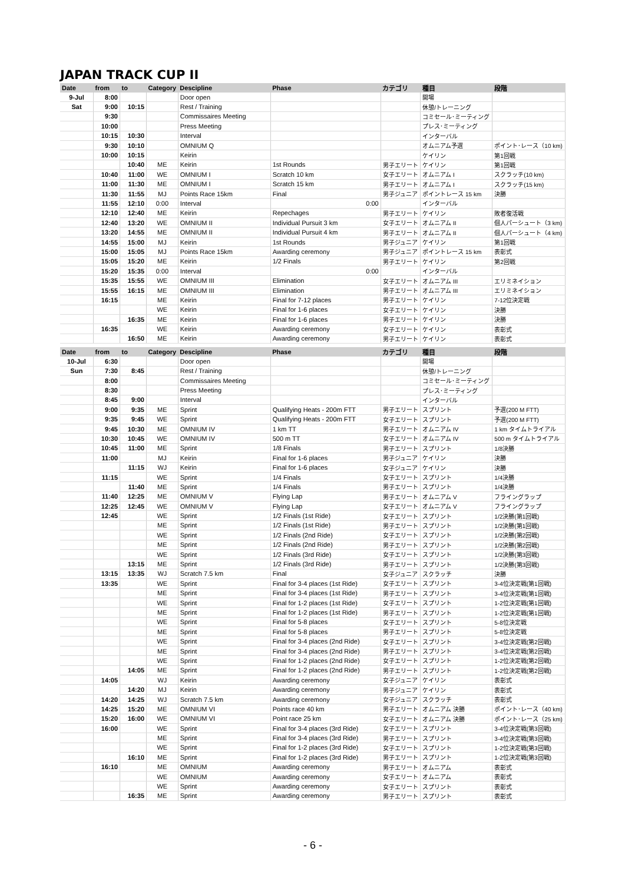JAPAN TRACK CUP II
| Date | from | to | Category | Descipline | Phase | カテゴリ | 種目 | 段階 |
| --- | --- | --- | --- | --- | --- | --- | --- | --- |
| 9-Jul | 8:00 | | | Door open | | | 開場 | |
| Sat | 9:00 | 10:15 | | Rest / Training | | | 休憩/トレーニング | |
| | 9:30 | | | Commissaires Meeting | | | コミセール･ミーティング | |
| | 10:00 | | | Press Meeting | | | プレス･ミーティング | |
| | 10:15 | 10:30 | | Interval | | | インターバル | |
| | 9:30 | 10:10 | | OMNIUM Q | | | オムニアム予選 | ポイント･レース（10 km) |
| | 10:00 | 10:15 | | Keirin | | | ケイリン | 第1回戦 |
| | | 10:40 | ME | Keirin | 1st Rounds | 男子エリート | ケイリン | 第1回戦 |
| | 10:40 | 11:00 | WE | OMNIUM I | Scratch 10 km | 女子エリート | オムニアム I | スクラッチ(10 km) |
| | 11:00 | 11:30 | ME | OMNIUM I | Scratch 15 km | 男子エリート | オムニアム I | スクラッチ(15 km) |
| | 11:30 | 11:55 | MJ | Points Race 15km | Final | 男子ジュニア | ポイントレース 15 km | 決勝 |
| | 11:55 | 12:10 | 0:00 | Interval | 0:00 | | インターバル | |
| | 12:10 | 12:40 | ME | Keirin | Repechages | 男子エリート | ケイリン | 敗者復活戦 |
| | 12:40 | 13:20 | WE | OMNIUM II | Individual Pursuit 3 km | 女子エリート | オムニアム II | 個人パーシュート（3 km) |
| | 13:20 | 14:55 | ME | OMNIUM II | Individual Pursuit 4 km | 男子エリート | オムニアム II | 個人パーシュート（4 km) |
| | 14:55 | 15:00 | MJ | Keirin | 1st Rounds | 男子ジュニア | ケイリン | 第1回戦 |
| | 15:00 | 15:05 | MJ | Points Race 15km | Awarding ceremony | 男子ジュニア | ポイントレース 15 km | 表彰式 |
| | 15:05 | 15:20 | ME | Keirin | 1/2 Finals | 男子エリート | ケイリン | 第2回戦 |
| | 15:20 | 15:35 | 0:00 | Interval | 0:00 | | インターバル | |
| | 15:35 | 15:55 | WE | OMNIUM III | Elimination | 女子エリート | オムニアム III | エリミネイション |
| | 15:55 | 16:15 | ME | OMNIUM III | Elimination | 男子エリート | オムニアム III | エリミネイション |
| | 16:15 | | ME | Keirin | Final for 7-12 places | 男子エリート | ケイリン | 7-12位決定戦 |
| | | | WE | Keirin | Final for 1-6 places | 女子エリート | ケイリン | 決勝 |
| | | 16:35 | ME | Keirin | Final for 1-6 places | 男子エリート | ケイリン | 決勝 |
| | 16:35 | | WE | Keirin | Awarding ceremony | 女子エリート | ケイリン | 表彰式 |
| | | 16:50 | ME | Keirin | Awarding ceremony | 男子エリート | ケイリン | 表彰式 |
| Date | from | to | Category | Descipline | Phase | カテゴリ | 種目 | 段階 |
| --- | --- | --- | --- | --- | --- | --- | --- | --- |
| 10-Jul | 6:30 | | | Door open | | | 開場 | |
| Sun | 7:30 | 8:45 | | Rest / Training | | | 休憩/トレーニング | |
| | 8:00 | | | Commissaires Meeting | | | コミセール･ミーティング | |
| | 8:30 | | | Press Meeting | | | プレス･ミーティング | |
| | 8:45 | 9:00 | | Interval | | | インターバル | |
| | 9:00 | 9:35 | ME | Sprint | Qualifying Heats - 200m FTT | 男子エリート | スプリント | 予選(200 M FTT) |
| | 9:35 | 9:45 | WE | Sprint | Qualifying Heats - 200m FTT | 女子エリート | スプリント | 予選(200 M FTT) |
| | 9:45 | 10:30 | ME | OMNIUM IV | 1 km TT | 男子エリート | オムニアム IV | 1 km タイムトライアル |
| | 10:30 | 10:45 | WE | OMNIUM IV | 500 m TT | 女子エリート | オムニアム IV | 500 m タイムトライアル |
| | 10:45 | 11:00 | ME | Sprint | 1/8 Finals | 男子エリート | スプリント | 1/8決勝 |
| | 11:00 | | MJ | Keirin | Final for 1-6 places | 男子ジュニア | ケイリン | 決勝 |
| | | 11:15 | WJ | Keirin | Final for 1-6 places | 女子ジュニア | ケイリン | 決勝 |
| | 11:15 | | WE | Sprint | 1/4 Finals | 女子エリート | スプリント | 1/4決勝 |
| | | 11:40 | ME | Sprint | 1/4 Finals | 男子エリート | スプリント | 1/4決勝 |
| | 11:40 | 12:25 | ME | OMNIUM V | Flying Lap | 男子エリート | オムニアム V | フライングラップ |
| | 12:25 | 12:45 | WE | OMNIUM V | Flying Lap | 女子エリート | オムニアム V | フライングラップ |
| | 12:45 | | WE | Sprint | 1/2 Finals (1st Ride) | 女子エリート | スプリント | 1/2決勝(第1回戦) |
| | | | ME | Sprint | 1/2 Finals (1st Ride) | 男子エリート | スプリント | 1/2決勝(第1回戦) |
| | | | WE | Sprint | 1/2 Finals (2nd Ride) | 女子エリート | スプリント | 1/2決勝(第2回戦) |
| | | | ME | Sprint | 1/2 Finals (2nd Ride) | 男子エリート | スプリント | 1/2決勝(第2回戦) |
| | | | WE | Sprint | 1/2 Finals (3rd Ride) | 女子エリート | スプリント | 1/2決勝(第3回戦) |
| | | 13:15 | ME | Sprint | 1/2 Finals (3rd Ride) | 男子エリート | スプリント | 1/2決勝(第3回戦) |
| | 13:15 | 13:35 | WJ | Scratch 7.5 km | Final | 女子ジュニア | スクラッチ | 決勝 |
| | 13:35 | | WE | Sprint | Final for 3-4 places (1st Ride) | 女子エリート | スプリント | 3-4位決定戦(第1回戦) |
| | | | ME | Sprint | Final for 3-4 places (1st Ride) | 男子エリート | スプリント | 3-4位決定戦(第1回戦) |
| | | | WE | Sprint | Final for 1-2 places (1st Ride) | 女子エリート | スプリント | 1-2位決定戦(第1回戦) |
| | | | ME | Sprint | Final for 1-2 places (1st Ride) | 男子エリート | スプリント | 1-2位決定戦(第1回戦) |
| | | | WE | Sprint | Final for 5-8 places | 女子エリート | スプリント | 5-8位決定戦 |
| | | | ME | Sprint | Final for 5-8 places | 男子エリート | スプリント | 5-8位決定戦 |
| | | | WE | Sprint | Final for 3-4 places (2nd Ride) | 女子エリート | スプリント | 3-4位決定戦(第2回戦) |
| | | | ME | Sprint | Final for 3-4 places (2nd Ride) | 男子エリート | スプリント | 3-4位決定戦(第2回戦) |
| | | | WE | Sprint | Final for 1-2 places (2nd Ride) | 女子エリート | スプリント | 1-2位決定戦(第2回戦) |
| | | 14:05 | ME | Sprint | Final for 1-2 places (2nd Ride) | 男子エリート | スプリント | 1-2位決定戦(第2回戦) |
| | 14:05 | | WJ | Keirin | Awarding ceremony | 女子ジュニア | ケイリン | 表彰式 |
| | | 14:20 | MJ | Keirin | Awarding ceremony | 男子ジュニア | ケイリン | 表彰式 |
| | 14:20 | 14:25 | WJ | Scratch 7.5 km | Awarding ceremony | 女子ジュニア | スクラッチ | 表彰式 |
| | 14:25 | 15:20 | ME | OMNIUM VI | Points race 40 km | 男子エリート | オムニアム 決勝 | ポイント･レース（40 km) |
| | 15:20 | 16:00 | WE | OMNIUM VI | Point race 25 km | 女子エリート | オムニアム 決勝 | ポイント･レース（25 km) |
| | 16:00 | | WE | Sprint | Final for 3-4 places (3rd Ride) | 女子エリート | スプリント | 3-4位決定戦(第3回戦) |
| | | | ME | Sprint | Final for 3-4 places (3rd Ride) | 男子エリート | スプリント | 3-4位決定戦(第3回戦) |
| | | | WE | Sprint | Final for 1-2 places (3rd Ride) | 女子エリート | スプリント | 1-2位決定戦(第3回戦) |
| | | 16:10 | ME | Sprint | Final for 1-2 places (3rd Ride) | 男子エリート | スプリント | 1-2位決定戦(第3回戦) |
| | 16:10 | | ME | OMNIUM | Awarding ceremony | 男子エリート | オムニアム | 表彰式 |
| | | | WE | OMNIUM | Awarding ceremony | 女子エリート | オムニアム | 表彰式 |
| | | | WE | Sprint | Awarding ceremony | 女子エリート | スプリント | 表彰式 |
| | | 16:35 | ME | Sprint | Awarding ceremony | 男子エリート | スプリント | 表彰式 |
- 6 -